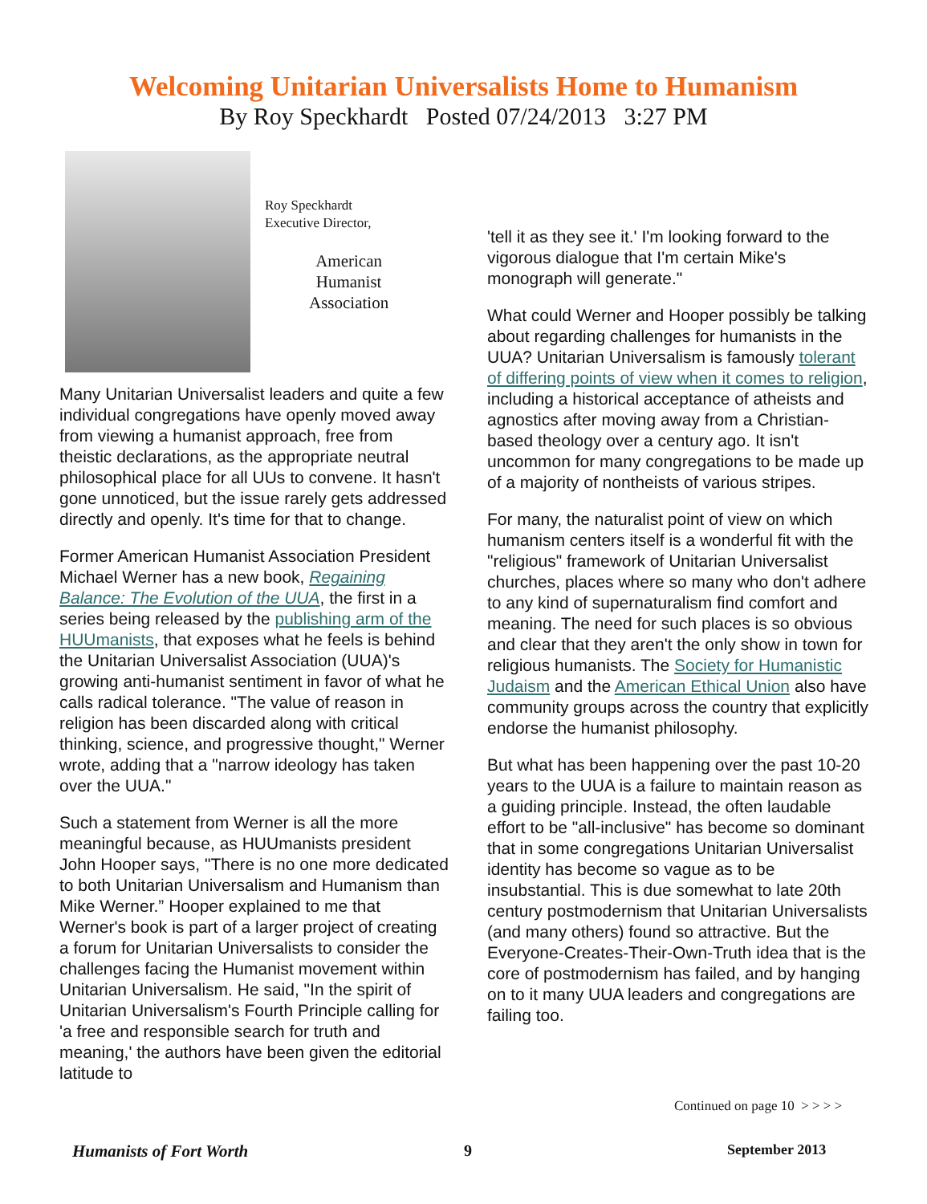Welcoming Unitarian Universalists Home to Humanism
By Roy Speckhardt Posted 07/24/2013 3:27 PM
Roy Speckhardt
Executive Director,
American
Humanist
Association
Many Unitarian Universalist leaders and quite a few individual congregations have openly moved away from viewing a humanist approach, free from theistic declarations, as the appropriate neutral philosophical place for all UUs to convene. It hasn't gone unnoticed, but the issue rarely gets addressed directly and openly. It's time for that to change.
Former American Humanist Association President Michael Werner has a new book, Regaining Balance: The Evolution of the UUA, the first in a series being released by the publishing arm of the HUUmanists, that exposes what he feels is behind the Unitarian Universalist Association (UUA)'s growing anti-humanist sentiment in favor of what he calls radical tolerance. "The value of reason in religion has been discarded along with critical thinking, science, and progressive thought," Werner wrote, adding that a "narrow ideology has taken over the UUA."
Such a statement from Werner is all the more meaningful because, as HUUmanists president John Hooper says, "There is no one more dedicated to both Unitarian Universalism and Humanism than Mike Werner.” Hooper explained to me that Werner's book is part of a larger project of creating a forum for Unitarian Universalists to consider the challenges facing the Humanist movement within Unitarian Universalism. He said, "In the spirit of Unitarian Universalism's Fourth Principle calling for 'a free and responsible search for truth and meaning,' the authors have been given the editorial latitude to
'tell it as they see it.' I'm looking forward to the vigorous dialogue that I'm certain Mike's monograph will generate."
What could Werner and Hooper possibly be talking about regarding challenges for humanists in the UUA? Unitarian Universalism is famously tolerant of differing points of view when it comes to religion, including a historical acceptance of atheists and agnostics after moving away from a Christian-based theology over a century ago. It isn't uncommon for many congregations to be made up of a majority of nontheists of various stripes.
For many, the naturalist point of view on which humanism centers itself is a wonderful fit with the "religious" framework of Unitarian Universalist churches, places where so many who don't adhere to any kind of supernaturalism find comfort and meaning. The need for such places is so obvious and clear that they aren't the only show in town for religious humanists. The Society for Humanistic Judaism and the American Ethical Union also have community groups across the country that explicitly endorse the humanist philosophy.
But what has been happening over the past 10-20 years to the UUA is a failure to maintain reason as a guiding principle. Instead, the often laudable effort to be "all-inclusive" has become so dominant that in some congregations Unitarian Universalist identity has become so vague as to be insubstantial. This is due somewhat to late 20th century postmodernism that Unitarian Universalists (and many others) found so attractive. But the Everyone-Creates-Their-Own-Truth idea that is the core of postmodernism has failed, and by hanging on to it many UUA leaders and congregations are failing too.
Continued on page 10 > > > >
Humanists of Fort Worth 9 September 2013